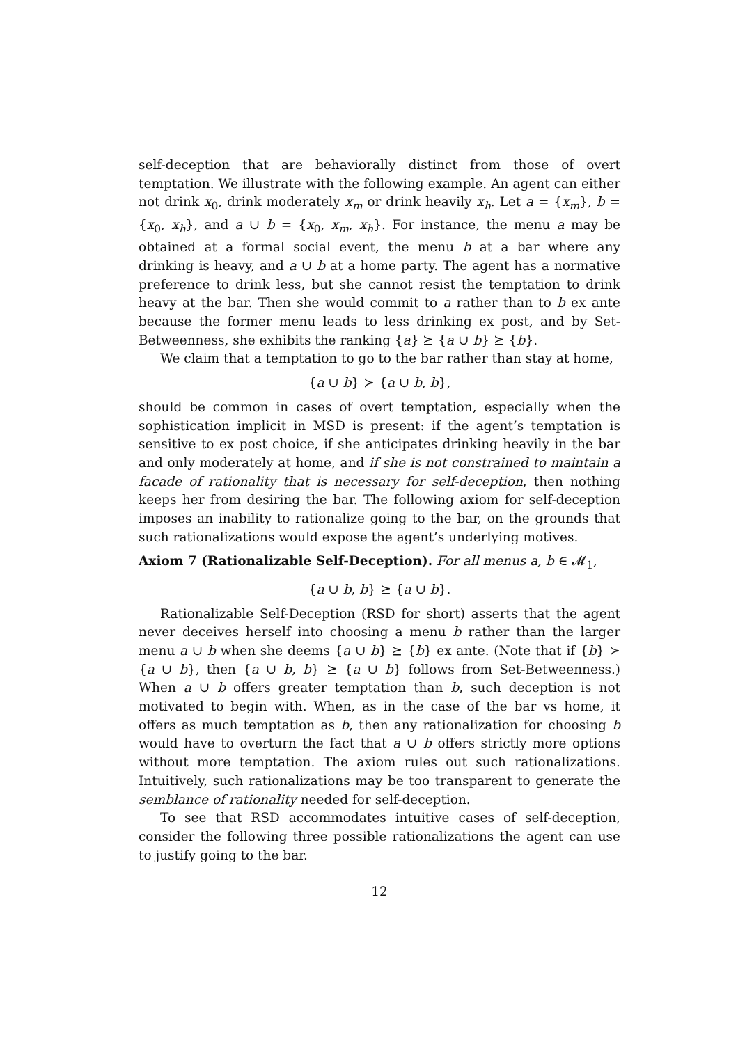self-deception that are behaviorally distinct from those of overt temptation. We illustrate with the following example. An agent can either not drink x<sub>0</sub>, drink moderately x<sub>m</sub> or drink heavily x<sub>h</sub>. Let a = {x<sub>m</sub>}, b = {x<sub>0</sub>, x<sub>h</sub>}, and a ∪ b = {x<sub>0</sub>, x<sub>m</sub>, x<sub>h</sub>}. For instance, the menu a may be obtained at a formal social event, the menu b at a bar where any drinking is heavy, and a ∪ b at a home party. The agent has a normative preference to drink less, but she cannot resist the temptation to drink heavy at the bar. Then she would commit to a rather than to b ex ante because the former menu leads to less drinking ex post, and by Set-Betweenness, she exhibits the ranking {a} ⪰ {a ∪ b} ⪰ {b}.
We claim that a temptation to go to the bar rather than stay at home,
{a ∪ b} ≻ {a ∪ b, b},
should be common in cases of overt temptation, especially when the sophistication implicit in MSD is present: if the agent’s temptation is sensitive to ex post choice, if she anticipates drinking heavily in the bar and only moderately at home, and if she is not constrained to maintain a facade of rationality that is necessary for self-deception, then nothing keeps her from desiring the bar. The following axiom for self-deception imposes an inability to rationalize going to the bar, on the grounds that such rationalizations would expose the agent’s underlying motives.
Axiom 7 (Rationalizable Self-Deception). For all menus a, b ∈ 𝓜<sub>1</sub>,
{a ∪ b, b} ⪰ {a ∪ b}.
Rationalizable Self-Deception (RSD for short) asserts that the agent never deceives herself into choosing a menu b rather than the larger menu a ∪ b when she deems {a ∪ b} ⪰ {b} ex ante. (Note that if {b} ≻ {a ∪ b}, then {a ∪ b, b} ⪰ {a ∪ b} follows from Set-Betweenness.) When a ∪ b offers greater temptation than b, such deception is not motivated to begin with. When, as in the case of the bar vs home, it offers as much temptation as b, then any rationalization for choosing b would have to overturn the fact that a ∪ b offers strictly more options without more temptation. The axiom rules out such rationalizations. Intuitively, such rationalizations may be too transparent to generate the semblance of rationality needed for self-deception.
To see that RSD accommodates intuitive cases of self-deception, consider the following three possible rationalizations the agent can use to justify going to the bar.
12